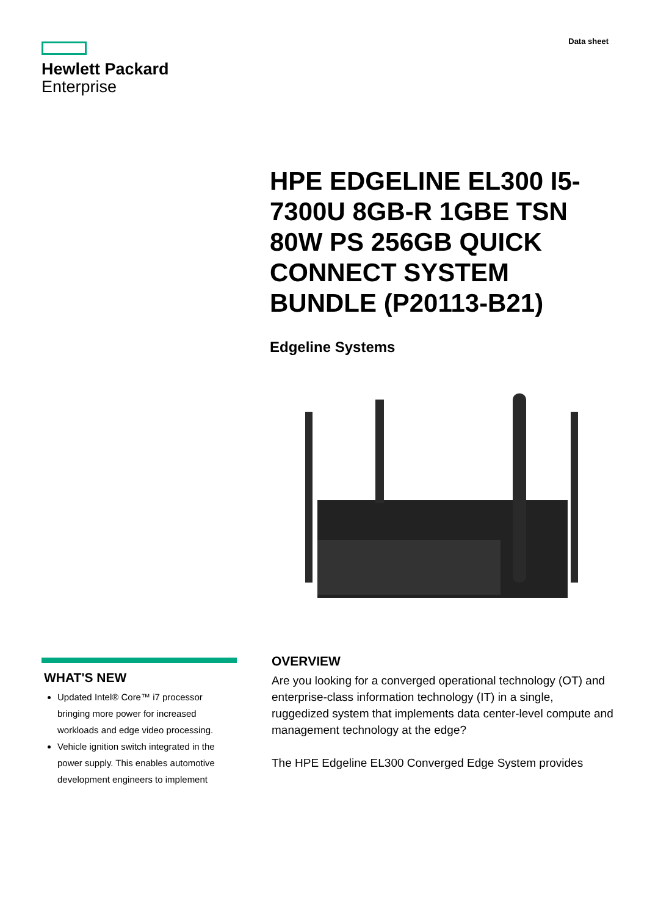Data sheet
Hewlett Packard
Enterprise
HPE EDGELINE EL300 I5-7300U 8GB-R 1GBE TSN 80W PS 256GB QUICK CONNECT SYSTEM BUNDLE (P20113-B21)
Edgeline Systems
WHAT'S NEW
Updated Intel® Core™ i7 processor bringing more power for increased workloads and edge video processing.
Vehicle ignition switch integrated in the power supply. This enables automotive development engineers to implement
OVERVIEW
Are you looking for a converged operational technology (OT) and enterprise-class information technology (IT) in a single, ruggedized system that implements data center-level compute and management technology at the edge?
The HPE Edgeline EL300 Converged Edge System provides